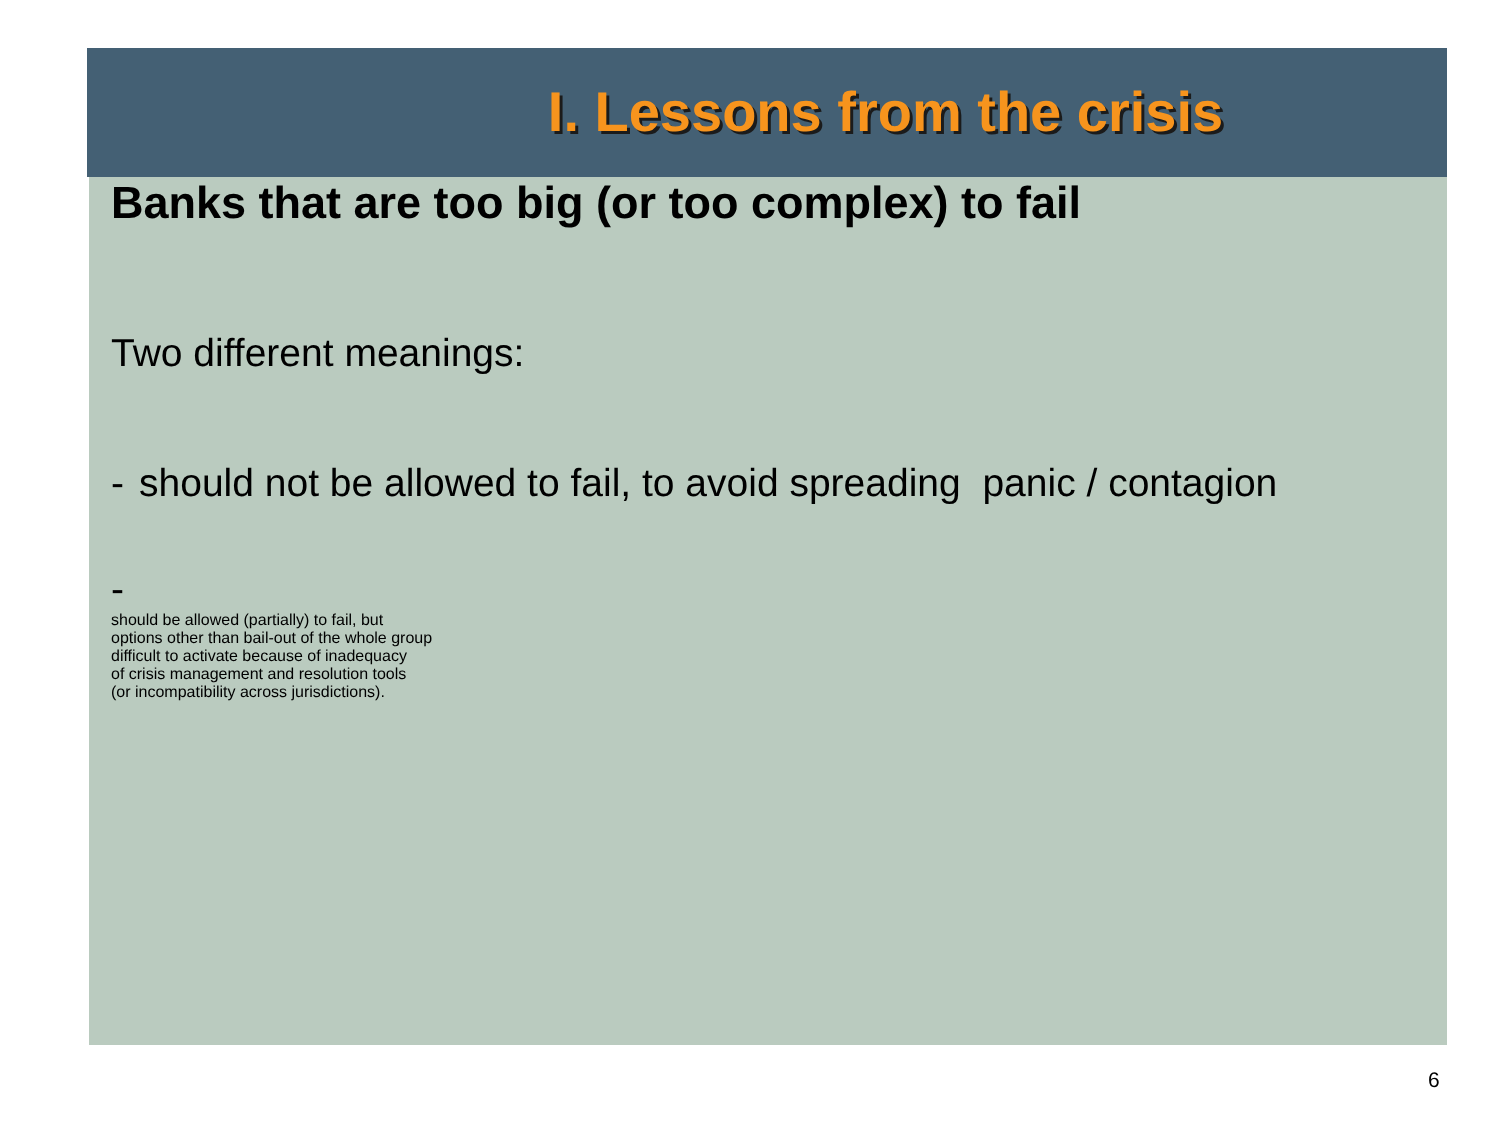I. Lessons from the crisis
Banks that are too big (or too complex) to fail
Two different meanings:
- should not be allowed to fail, to avoid spreading panic / contagion
-
should be allowed (partially) to fail, but
options other than bail-out of the whole group
difficult to activate because of inadequacy
of crisis management and resolution tools
(or incompatibility across jurisdictions).
6